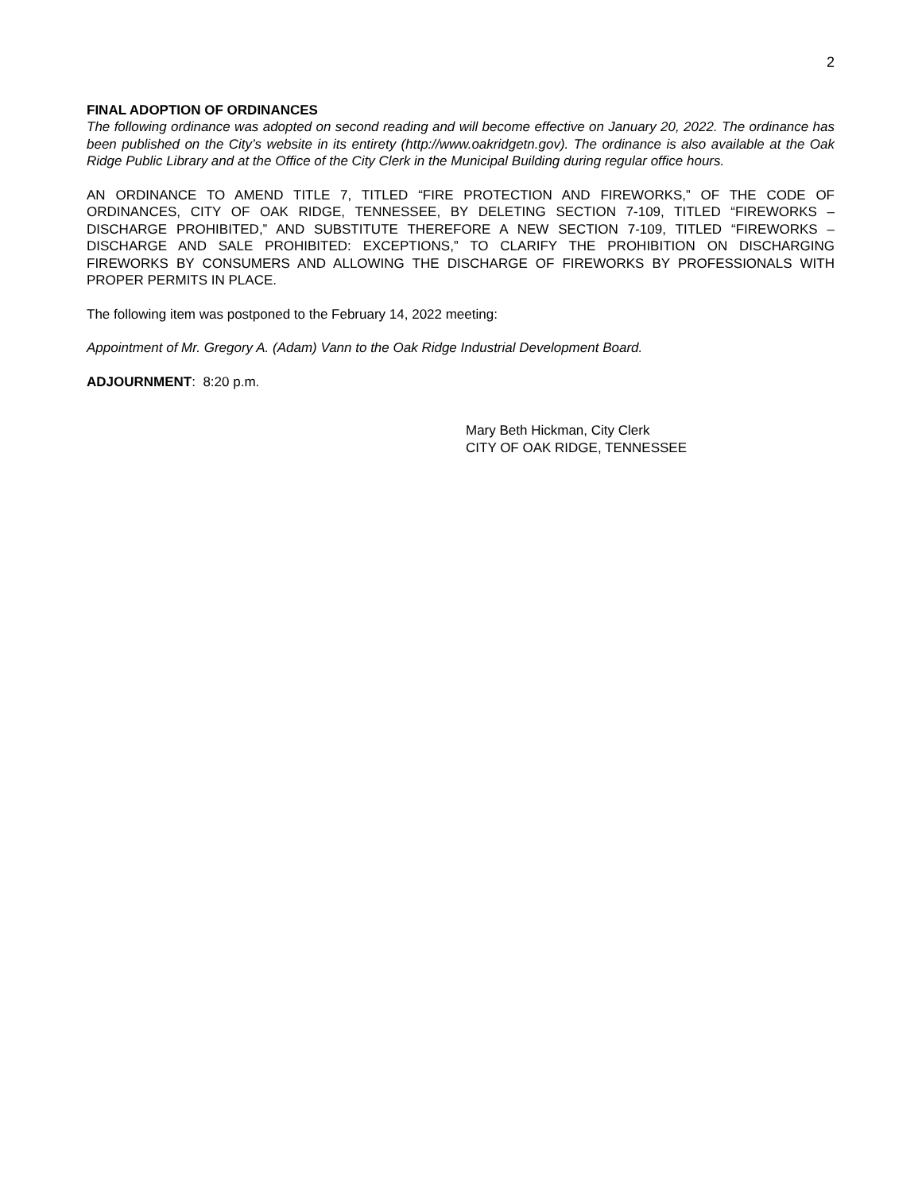2
FINAL ADOPTION OF ORDINANCES
The following ordinance was adopted on second reading and will become effective on January 20, 2022. The ordinance has been published on the City’s website in its entirety (http://www.oakridgetn.gov). The ordinance is also available at the Oak Ridge Public Library and at the Office of the City Clerk in the Municipal Building during regular office hours.
AN ORDINANCE TO AMEND TITLE 7, TITLED “FIRE PROTECTION AND FIREWORKS,” OF THE CODE OF ORDINANCES, CITY OF OAK RIDGE, TENNESSEE, BY DELETING SECTION 7-109, TITLED “FIREWORKS – DISCHARGE PROHIBITED,” AND SUBSTITUTE THEREFORE A NEW SECTION 7-109, TITLED “FIREWORKS – DISCHARGE AND SALE PROHIBITED: EXCEPTIONS,” TO CLARIFY THE PROHIBITION ON DISCHARGING FIREWORKS BY CONSUMERS AND ALLOWING THE DISCHARGE OF FIREWORKS BY PROFESSIONALS WITH PROPER PERMITS IN PLACE.
The following item was postponed to the February 14, 2022 meeting:
Appointment of Mr. Gregory A. (Adam) Vann to the Oak Ridge Industrial Development Board.
ADJOURNMENT: 8:20 p.m.
Mary Beth Hickman, City Clerk
CITY OF OAK RIDGE, TENNESSEE